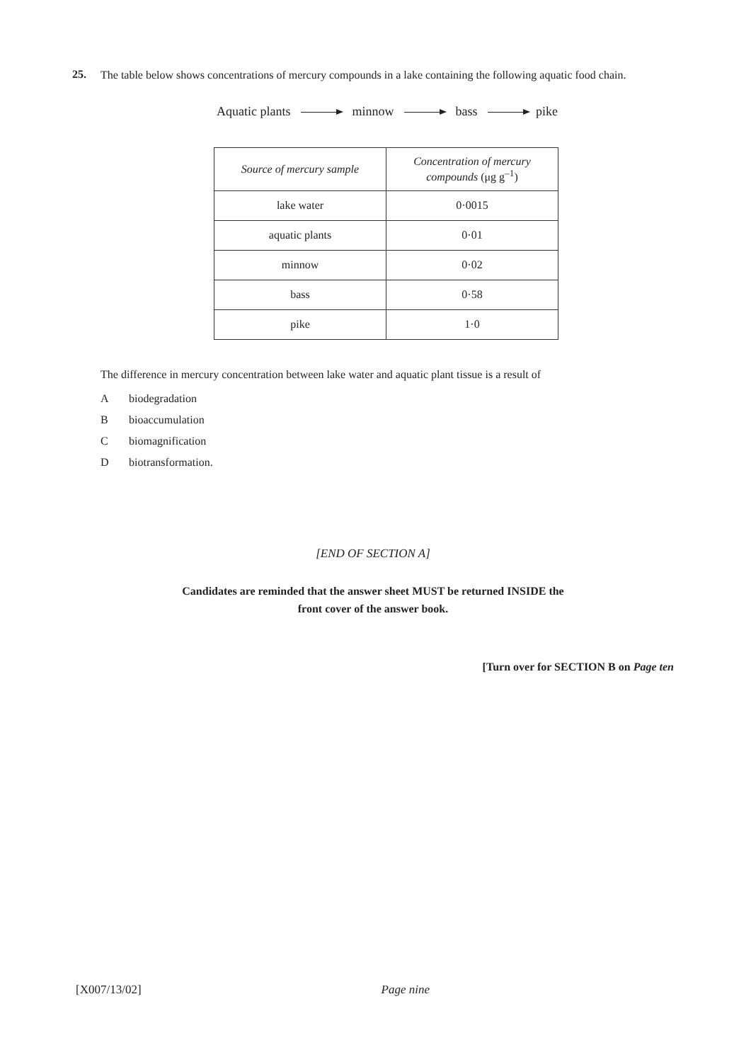25.
The table below shows concentrations of mercury compounds in a lake containing the following aquatic food chain.
Aquatic plants minnow bass pike
| Source of mercury sample | Concentration of mercury compounds (μg g<sup>–1</sup>) |
| --- | --- |
| lake water | 0·0015 |
| aquatic plants | 0·01 |
| minnow | 0·02 |
| bass | 0·58 |
| pike | 1·0 |
The difference in mercury concentration between lake water and aquatic plant tissue is a result of
Abiodegradation
Bbioaccumulation
Cbiomagnification
Dbiotransformation.
[END OF SECTION A]
Candidates are reminded that the answer sheet MUST be returned INSIDE the
front cover of the answer book.
[Turn over for SECTION B on Page ten
[X007/13/02] Page nine